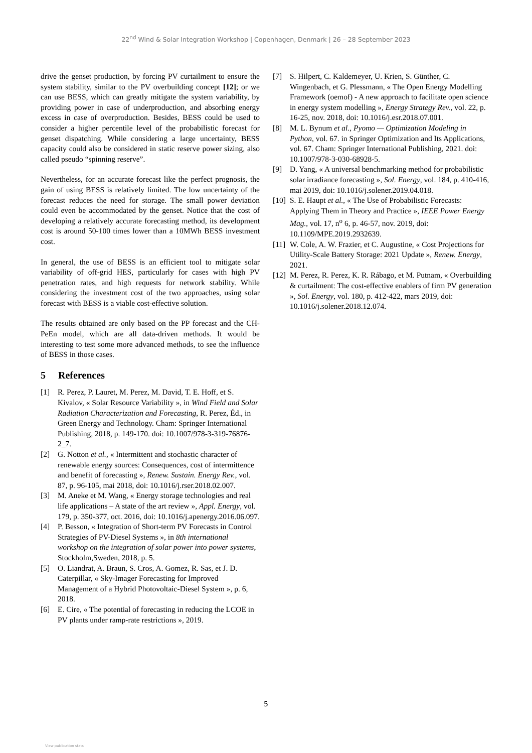22<sup>nd</sup> Wind & Solar Integration Workshop | Copenhagen, Denmark | 26 – 28 September 2023
drive the genset production, by forcing PV curtailment to ensure the system stability, similar to the PV overbuilding concept [12]; or we can use BESS, which can greatly mitigate the system variability, by providing power in case of underproduction, and absorbing energy excess in case of overproduction. Besides, BESS could be used to consider a higher percentile level of the probabilistic forecast for genset dispatching. While considering a large uncertainty, BESS capacity could also be considered in static reserve power sizing, also called pseudo “spinning reserve”.
Nevertheless, for an accurate forecast like the perfect prognosis, the gain of using BESS is relatively limited. The low uncertainty of the forecast reduces the need for storage. The small power deviation could even be accommodated by the genset. Notice that the cost of developing a relatively accurate forecasting method, its development cost is around 50-100 times lower than a 10MWh BESS investment cost.
In general, the use of BESS is an efficient tool to mitigate solar variability of off-grid HES, particularly for cases with high PV penetration rates, and high requests for network stability. While considering the investment cost of the two approaches, using solar forecast with BESS is a viable cost-effective solution.
The results obtained are only based on the PP forecast and the CH-PeEn model, which are all data-driven methods. It would be interesting to test some more advanced methods, to see the influence of BESS in those cases.
5 References
[1] R. Perez, P. Lauret, M. Perez, M. David, T. E. Hoff, et S. Kivalov, « Solar Resource Variability », in Wind Field and Solar Radiation Characterization and Forecasting, R. Perez, Éd., in Green Energy and Technology. Cham: Springer International Publishing, 2018, p. 149-170. doi: 10.1007/978-3-319-76876-2_7.
[2] G. Notton et al., « Intermittent and stochastic character of renewable energy sources: Consequences, cost of intermittence and benefit of forecasting », Renew. Sustain. Energy Rev., vol. 87, p. 96-105, mai 2018, doi: 10.1016/j.rser.2018.02.007.
[3] M. Aneke et M. Wang, « Energy storage technologies and real life applications – A state of the art review », Appl. Energy, vol. 179, p. 350-377, oct. 2016, doi: 10.1016/j.apenergy.2016.06.097.
[4] P. Besson, « Integration of Short-term PV Forecasts in Control Strategies of PV-Diesel Systems », in 8th international workshop on the integration of solar power into power systems, Stockholm,Sweden, 2018, p. 5.
[5] O. Liandrat, A. Braun, S. Cros, A. Gomez, R. Sas, et J. D. Caterpillar, « Sky-Imager Forecasting for Improved Management of a Hybrid Photovoltaic-Diesel System », p. 6, 2018.
[6] E. Cire, « The potential of forecasting in reducing the LCOE in PV plants under ramp-rate restrictions », 2019.
[7] S. Hilpert, C. Kaldemeyer, U. Krien, S. Günther, C. Wingenbach, et G. Plessmann, « The Open Energy Modelling Framework (oemof) - A new approach to facilitate open science in energy system modelling », Energy Strategy Rev., vol. 22, p. 16-25, nov. 2018, doi: 10.1016/j.esr.2018.07.001.
[8] M. L. Bynum et al., Pyomo — Optimization Modeling in Python, vol. 67. in Springer Optimization and Its Applications, vol. 67. Cham: Springer International Publishing, 2021. doi: 10.1007/978-3-030-68928-5.
[9] D. Yang, « A universal benchmarking method for probabilistic solar irradiance forecasting », Sol. Energy, vol. 184, p. 410-416, mai 2019, doi: 10.1016/j.solener.2019.04.018.
[10] S. E. Haupt et al., « The Use of Probabilistic Forecasts: Applying Them in Theory and Practice », IEEE Power Energy Mag., vol. 17, n<sup>o</sup> 6, p. 46-57, nov. 2019, doi: 10.1109/MPE.2019.2932639.
[11] W. Cole, A. W. Frazier, et C. Augustine, « Cost Projections for Utility-Scale Battery Storage: 2021 Update », Renew. Energy, 2021.
[12] M. Perez, R. Perez, K. R. Rábago, et M. Putnam, « Overbuilding & curtailment: The cost-effective enablers of firm PV generation », Sol. Energy, vol. 180, p. 412-422, mars 2019, doi: 10.1016/j.solener.2018.12.074.
5
View publication stats